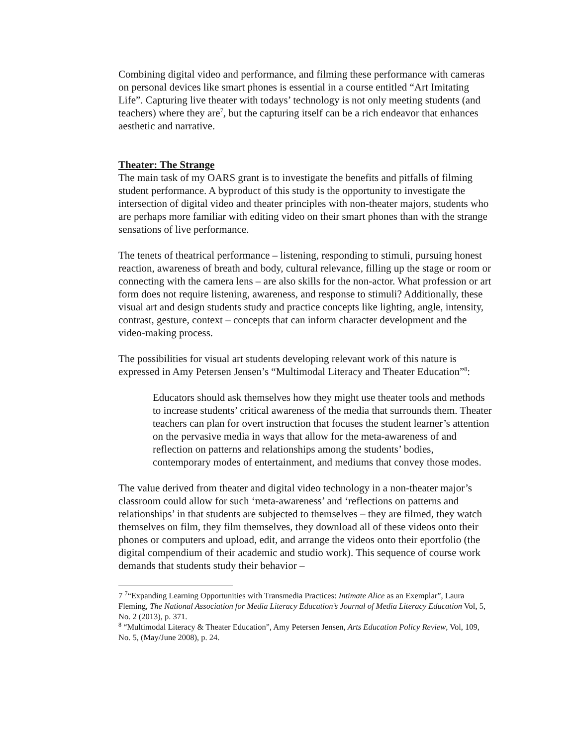Combining digital video and performance, and filming these performance with cameras on personal devices like smart phones is essential in a course entitled “Art Imitating Life”. Capturing live theater with todays’ technology is not only meeting students (and teachers) where they are<sup>7</sup>, but the capturing itself can be a rich endeavor that enhances aesthetic and narrative.
Theater: The Strange
The main task of my OARS grant is to investigate the benefits and pitfalls of filming student performance. A byproduct of this study is the opportunity to investigate the intersection of digital video and theater principles with non-theater majors, students who are perhaps more familiar with editing video on their smart phones than with the strange sensations of live performance.
The tenets of theatrical performance – listening, responding to stimuli, pursuing honest reaction, awareness of breath and body, cultural relevance, filling up the stage or room or connecting with the camera lens – are also skills for the non-actor. What profession or art form does not require listening, awareness, and response to stimuli? Additionally, these visual art and design students study and practice concepts like lighting, angle, intensity, contrast, gesture, context – concepts that can inform character development and the video-making process.
The possibilities for visual art students developing relevant work of this nature is expressed in Amy Petersen Jensen’s “Multimodal Literacy and Theater Education”<sup>8</sup>:
Educators should ask themselves how they might use theater tools and methods to increase students’ critical awareness of the media that surrounds them. Theater teachers can plan for overt instruction that focuses the student learner’s attention on the pervasive media in ways that allow for the meta-awareness of and reflection on patterns and relationships among the students’ bodies, contemporary modes of entertainment, and mediums that convey those modes.
The value derived from theater and digital video technology in a non-theater major’s classroom could allow for such ‘meta-awareness’ and ‘reflections on patterns and relationships’ in that students are subjected to themselves – they are filmed, they watch themselves on film, they film themselves, they download all of these videos onto their phones or computers and upload, edit, and arrange the videos onto their eportfolio (the digital compendium of their academic and studio work). This sequence of course work demands that students study their behavior –
7 <sup>7</sup>“Expanding Learning Opportunities with Transmedia Practices: Intimate Alice as an Exemplar”, Laura Fleming, The National Association for Media Literacy Education’s Journal of Media Literacy Education Vol, 5, No. 2 (2013), p. 371.
<sup>8</sup> “Multimodal Literacy & Theater Education”, Amy Petersen Jensen, Arts Education Policy Review, Vol, 109, No. 5, (May/June 2008), p. 24.